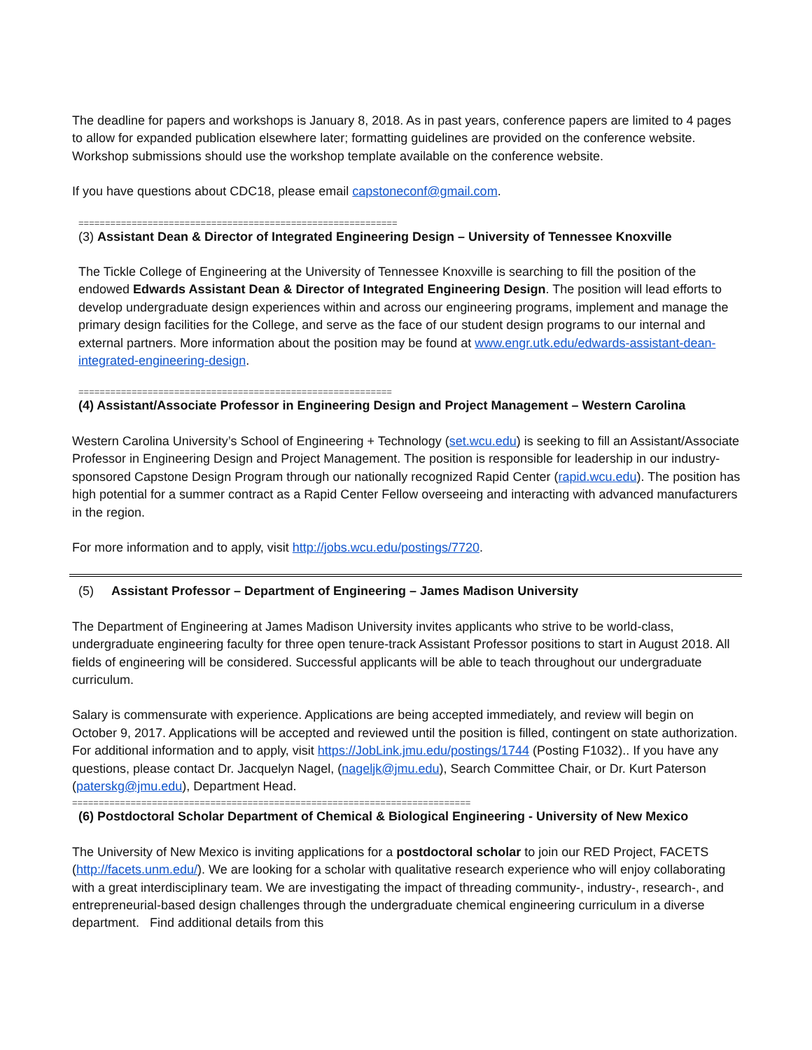The deadline for papers and workshops is January 8, 2018. As in past years, conference papers are limited to 4 pages to allow for expanded publication elsewhere later; formatting guidelines are provided on the conference website. Workshop submissions should use the workshop template available on the conference website.
If you have questions about CDC18, please email capstoneconf@gmail.com.
============================================================
(3) Assistant Dean & Director of Integrated Engineering Design – University of Tennessee Knoxville
The Tickle College of Engineering at the University of Tennessee Knoxville is searching to fill the position of the endowed Edwards Assistant Dean & Director of Integrated Engineering Design. The position will lead efforts to develop undergraduate design experiences within and across our engineering programs, implement and manage the primary design facilities for the College, and serve as the face of our student design programs to our internal and external partners. More information about the position may be found at www.engr.utk.edu/edwards-assistant-dean-integrated-engineering-design.
===========================================================
(4) Assistant/Associate Professor in Engineering Design and Project Management – Western Carolina
Western Carolina University’s School of Engineering + Technology (set.wcu.edu) is seeking to fill an Assistant/Associate Professor in Engineering Design and Project Management. The position is responsible for leadership in our industry-sponsored Capstone Design Program through our nationally recognized Rapid Center (rapid.wcu.edu). The position has high potential for a summer contract as a Rapid Center Fellow overseeing and interacting with advanced manufacturers in the region.
For more information and to apply, visit http://jobs.wcu.edu/postings/7720.
(5) Assistant Professor – Department of Engineering – James Madison University
The Department of Engineering at James Madison University invites applicants who strive to be world-class, undergraduate engineering faculty for three open tenure-track Assistant Professor positions to start in August 2018. All fields of engineering will be considered. Successful applicants will be able to teach throughout our undergraduate curriculum.
Salary is commensurate with experience. Applications are being accepted immediately, and review will begin on October 9, 2017. Applications will be accepted and reviewed until the position is filled, contingent on state authorization. For additional information and to apply, visit https://JobLink.jmu.edu/postings/1744 (Posting F1032).. If you have any questions, please contact Dr. Jacquelyn Nagel, (nageljk@jmu.edu), Search Committee Chair, or Dr. Kurt Paterson (paterskg@jmu.edu), Department Head.
===========================================================================
(6) Postdoctoral Scholar Department of Chemical & Biological Engineering - University of New Mexico
The University of New Mexico is inviting applications for a postdoctoral scholar to join our RED Project, FACETS (http://facets.unm.edu/). We are looking for a scholar with qualitative research experience who will enjoy collaborating with a great interdisciplinary team. We are investigating the impact of threading community-, industry-, research-, and entrepreneurial-based design challenges through the undergraduate chemical engineering curriculum in a diverse department. Find additional details from this